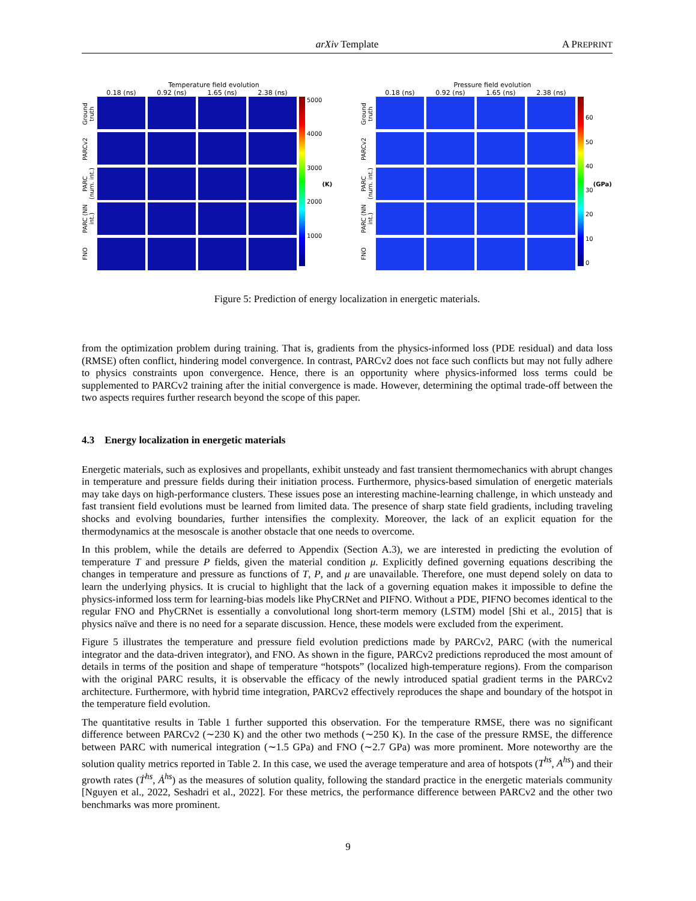arXiv Template A PREPRINT
Temperature field evolution
0.18 (ns) 0.92 (ns) 1.65 (ns) 2.38 (ns)
Ground truth
PARCv2
PARC (num. int.)
PARC (NN int.)
FNO
5000
4000
3000
2000
1000
(K)
Pressure field evolution
0.18 (ns) 0.92 (ns) 1.65 (ns) 2.38 (ns)
Ground truth
PARCv2
PARC (num. int.)
PARC (NN int.)
FNO
60
50
40
30
20
10
0
(GPa)
Figure 5: Prediction of energy localization in energetic materials.
from the optimization problem during training. That is, gradients from the physics-informed loss (PDE residual) and data loss (RMSE) often conflict, hindering model convergence. In contrast, PARCv2 does not face such conflicts but may not fully adhere to physics constraints upon convergence. Hence, there is an opportunity where physics-informed loss terms could be supplemented to PARCv2 training after the initial convergence is made. However, determining the optimal trade-off between the two aspects requires further research beyond the scope of this paper.
4.3 Energy localization in energetic materials
Energetic materials, such as explosives and propellants, exhibit unsteady and fast transient thermomechanics with abrupt changes in temperature and pressure fields during their initiation process. Furthermore, physics-based simulation of energetic materials may take days on high-performance clusters. These issues pose an interesting machine-learning challenge, in which unsteady and fast transient field evolutions must be learned from limited data. The presence of sharp state field gradients, including traveling shocks and evolving boundaries, further intensifies the complexity. Moreover, the lack of an explicit equation for the thermodynamics at the mesoscale is another obstacle that one needs to overcome.
In this problem, while the details are deferred to Appendix (Section A.3), we are interested in predicting the evolution of temperature T and pressure P fields, given the material condition μ. Explicitly defined governing equations describing the changes in temperature and pressure as functions of T, P, and μ are unavailable. Therefore, one must depend solely on data to learn the underlying physics. It is crucial to highlight that the lack of a governing equation makes it impossible to define the physics-informed loss term for learning-bias models like PhyCRNet and PIFNO. Without a PDE, PIFNO becomes identical to the regular FNO and PhyCRNet is essentially a convolutional long short-term memory (LSTM) model [Shi et al., 2015] that is physics naïve and there is no need for a separate discussion. Hence, these models were excluded from the experiment.
Figure 5 illustrates the temperature and pressure field evolution predictions made by PARCv2, PARC (with the numerical integrator and the data-driven integrator), and FNO. As shown in the figure, PARCv2 predictions reproduced the most amount of details in terms of the position and shape of temperature “hotspots” (localized high-temperature regions). From the comparison with the original PARC results, it is observable the efficacy of the newly introduced spatial gradient terms in the PARCv2 architecture. Furthermore, with hybrid time integration, PARCv2 effectively reproduces the shape and boundary of the hotspot in the temperature field evolution.
The quantitative results in Table 1 further supported this observation. For the temperature RMSE, there was no significant difference between PARCv2 (∼230 K) and the other two methods (∼250 K). In the case of the pressure RMSE, the difference between PARC with numerical integration (∼1.5 GPa) and FNO (∼2.7 GPa) was more prominent. More noteworthy are the solution quality metrics reported in Table 2. In this case, we used the average temperature and area of hotspots (T<sup>hs</sup>, A<sup>hs</sup>) and their growth rates (Ṫ<sup>hs</sup>, Ȧ<sup>hs</sup>) as the measures of solution quality, following the standard practice in the energetic materials community [Nguyen et al., 2022, Seshadri et al., 2022]. For these metrics, the performance difference between PARCv2 and the other two benchmarks was more prominent.
9